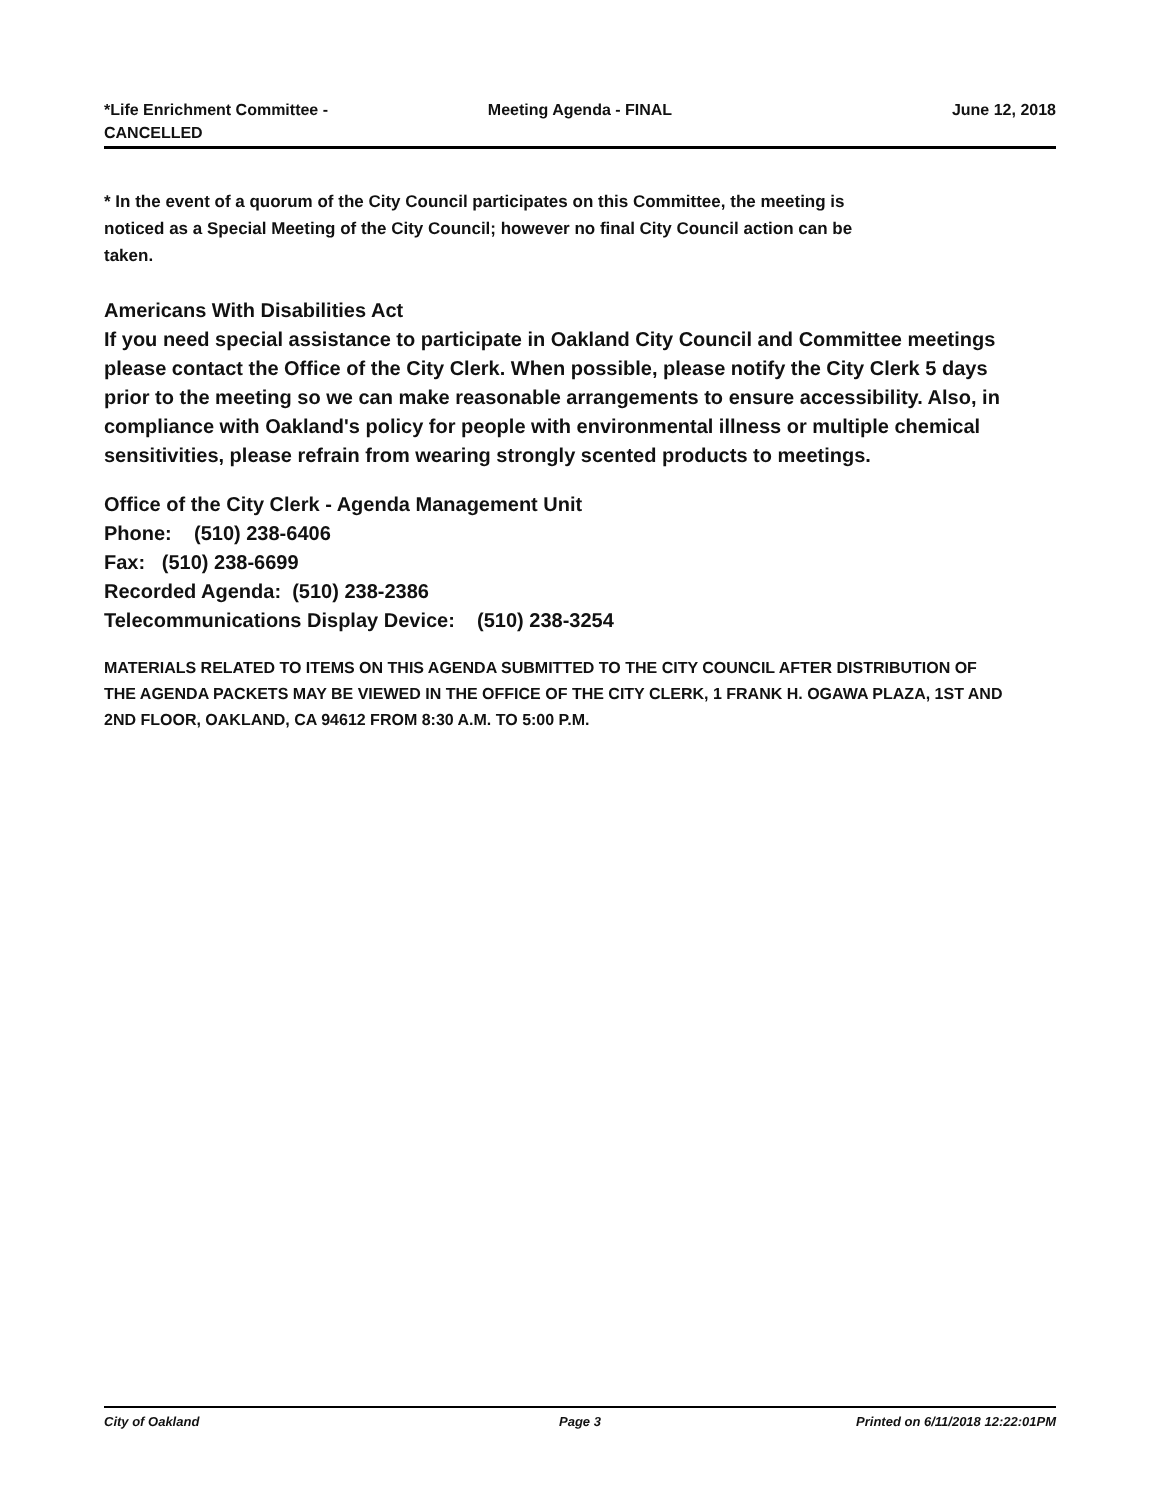*Life Enrichment Committee -
CANCELLED
Meeting Agenda - FINAL June 12, 2018
* In the event of a quorum of the City Council participates on this Committee, the meeting is noticed as a Special Meeting of the City Council; however no final City Council action can be taken.
Americans With Disabilities Act
If you need special assistance to participate in Oakland City Council and Committee meetings please contact the Office of the City Clerk. When possible, please notify the City Clerk 5 days prior to the meeting so we can make reasonable arrangements to ensure accessibility. Also, in compliance with Oakland's policy for people with environmental illness or multiple chemical sensitivities, please refrain from wearing strongly scented products to meetings.
Office of the City Clerk - Agenda Management Unit
Phone: (510) 238-6406
Fax: (510) 238-6699
Recorded Agenda: (510) 238-2386
Telecommunications Display Device: (510) 238-3254
MATERIALS RELATED TO ITEMS ON THIS AGENDA SUBMITTED TO THE CITY COUNCIL AFTER DISTRIBUTION OF THE AGENDA PACKETS MAY BE VIEWED IN THE OFFICE OF THE CITY CLERK, 1 FRANK H. OGAWA PLAZA, 1ST AND 2ND FLOOR, OAKLAND, CA 94612 FROM 8:30 A.M. TO 5:00 P.M.
City of Oakland Page 3 Printed on 6/11/2018 12:22:01PM